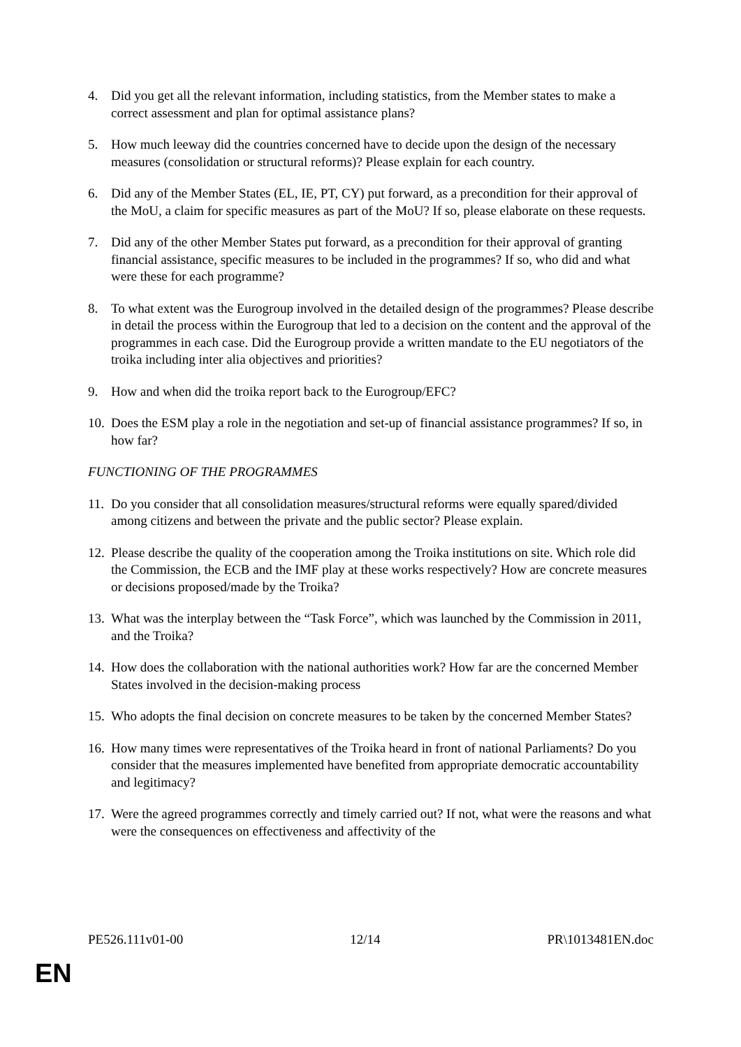4. Did you get all the relevant information, including statistics, from the Member states to make a correct assessment and plan for optimal assistance plans?
5. How much leeway did the countries concerned have to decide upon the design of the necessary measures (consolidation or structural reforms)? Please explain for each country.
6. Did any of the Member States (EL, IE, PT, CY) put forward, as a precondition for their approval of the MoU, a claim for specific measures as part of the MoU? If so, please elaborate on these requests.
7. Did any of the other Member States put forward, as a precondition for their approval of granting financial assistance, specific measures to be included in the programmes? If so, who did and what were these for each programme?
8. To what extent was the Eurogroup involved in the detailed design of the programmes? Please describe in detail the process within the Eurogroup that led to a decision on the content and the approval of the programmes in each case. Did the Eurogroup provide a written mandate to the EU negotiators of the troika including inter alia objectives and priorities?
9. How and when did the troika report back to the Eurogroup/EFC?
10. Does the ESM play a role in the negotiation and set-up of financial assistance programmes? If so, in how far?
FUNCTIONING OF THE PROGRAMMES
11. Do you consider that all consolidation measures/structural reforms were equally spared/divided among citizens and between the private and the public sector? Please explain.
12. Please describe the quality of the cooperation among the Troika institutions on site. Which role did the Commission, the ECB and the IMF play at these works respectively? How are concrete measures or decisions proposed/made by the Troika?
13. What was the interplay between the “Task Force”, which was launched by the Commission in 2011, and the Troika?
14. How does the collaboration with the national authorities work? How far are the concerned Member States involved in the decision-making process
15. Who adopts the final decision on concrete measures to be taken by the concerned Member States?
16. How many times were representatives of the Troika heard in front of national Parliaments? Do you consider that the measures implemented have benefited from appropriate democratic accountability and legitimacy?
17. Were the agreed programmes correctly and timely carried out? If not, what were the reasons and what were the consequences on effectiveness and affectivity of the
PE526.111v01-00 12/14 PR\1013481EN.doc
EN